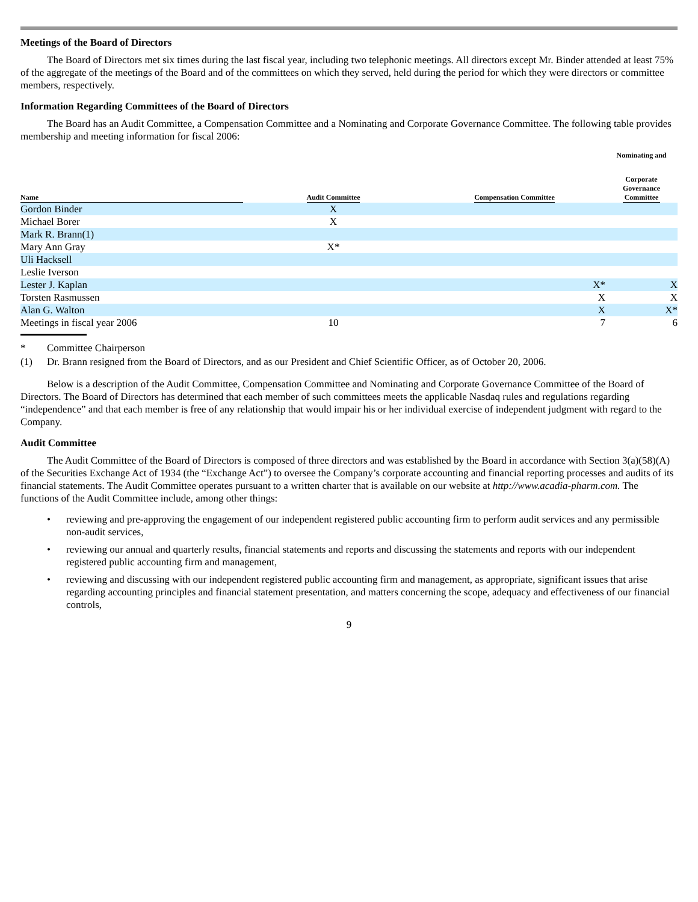Meetings of the Board of Directors
The Board of Directors met six times during the last fiscal year, including two telephonic meetings. All directors except Mr. Binder attended at least 75% of the aggregate of the meetings of the Board and of the committees on which they served, held during the period for which they were directors or committee members, respectively.
Information Regarding Committees of the Board of Directors
The Board has an Audit Committee, a Compensation Committee and a Nominating and Corporate Governance Committee. The following table provides membership and meeting information for fiscal 2006:
| | | | Nominating and |
| --- | --- | --- | --- |
| Name | Audit Committee | Compensation Committee | Corporate Governance Committee |
| Gordon Binder | X | | |
| Michael Borer | X | | |
| Mark R. Brann(1) | | | |
| Mary Ann Gray | X* | | |
| Uli Hacksell | | | |
| Leslie Iverson | | | |
| Lester J. Kaplan | | X* | X |
| Torsten Rasmussen | | X | X |
| Alan G. Walton | | X | X* |
| Meetings in fiscal year 2006 | 10 | 7 | 6 |
* Committee Chairperson
(1) Dr. Brann resigned from the Board of Directors, and as our President and Chief Scientific Officer, as of October 20, 2006.
Below is a description of the Audit Committee, Compensation Committee and Nominating and Corporate Governance Committee of the Board of Directors. The Board of Directors has determined that each member of such committees meets the applicable Nasdaq rules and regulations regarding “independence” and that each member is free of any relationship that would impair his or her individual exercise of independent judgment with regard to the Company.
Audit Committee
The Audit Committee of the Board of Directors is composed of three directors and was established by the Board in accordance with Section 3(a)(58)(A) of the Securities Exchange Act of 1934 (the “Exchange Act”) to oversee the Company’s corporate accounting and financial reporting processes and audits of its financial statements. The Audit Committee operates pursuant to a written charter that is available on our website at http://www.acadia-pharm.com. The functions of the Audit Committee include, among other things:
• reviewing and pre-approving the engagement of our independent registered public accounting firm to perform audit services and any permissible non-audit services,
• reviewing our annual and quarterly results, financial statements and reports and discussing the statements and reports with our independent registered public accounting firm and management,
• reviewing and discussing with our independent registered public accounting firm and management, as appropriate, significant issues that arise regarding accounting principles and financial statement presentation, and matters concerning the scope, adequacy and effectiveness of our financial controls,
9